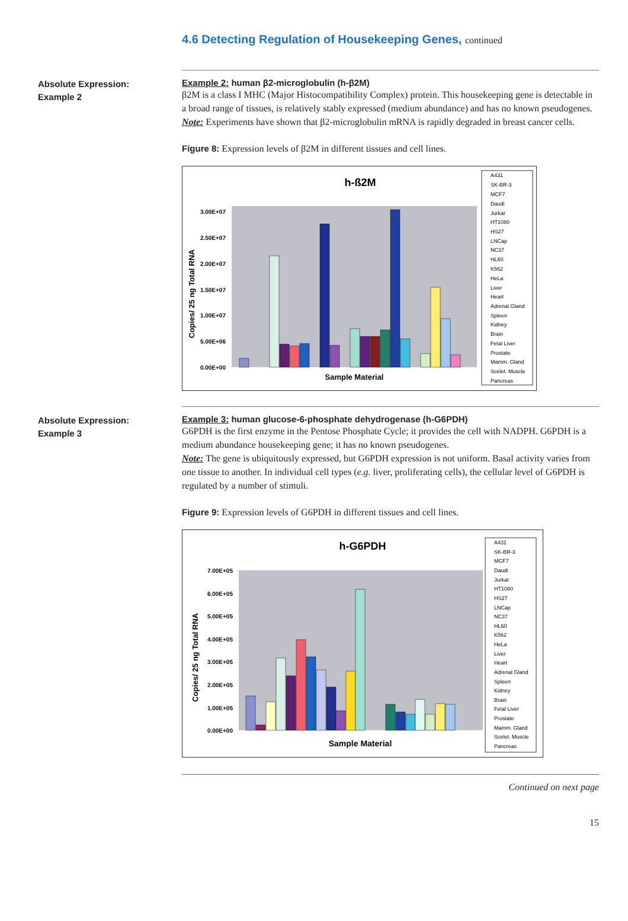4.6 Detecting Regulation of Housekeeping Genes, continued
Absolute Expression:
Example 2
Example 2: human β2-microglobulin (h-β2M)
β2M is a class I MHC (Major Histocompatibility Complex) protein. This housekeeping gene is detectable in a broad range of tissues, is relatively stably expressed (medium abundance) and has no known pseudogenes.
Note: Experiments have shown that β2-microglobulin mRNA is rapidly degraded in breast cancer cells.
Figure 8: Expression levels of β2M in different tissues and cell lines.
h-ß2M
3.00E+07
2.50E+07
2.00E+07
1.50E+07
1.00E+07
5.00E+06
0.00E+00
Copies/ 25 ng Total RNA
Sample Material
A431
SK-BR-3
MCF7
Daudi
Jurkat
HT1080
HS27
LNCap
NC37
HL60
K562
HeLa
Liver
Heart
Adrenal Gland
Spleen
Kidney
Brain
Fetal Liver
Prostate
Mamm. Gland
Scelet. Muscle
Pancreas
Absolute Expression:
Example 3
Example 3: human glucose-6-phosphate dehydrogenase (h-G6PDH)
G6PDH is the first enzyme in the Pentose Phosphate Cycle; it provides the cell with NADPH. G6PDH is a medium abundance housekeeping gene; it has no known pseudogenes.
Note: The gene is ubiquitously expressed, but G6PDH expression is not uniform. Basal activity varies from one tissue to another. In individual cell types (e.g. liver, proliferating cells), the cellular level of G6PDH is regulated by a number of stimuli.
Figure 9: Expression levels of G6PDH in different tissues and cell lines.
h-G6PDH
7.00E+05
6.00E+05
5.00E+05
4.00E+05
3.00E+05
2.00E+05
1.00E+05
0.00E+00
Copies/ 25 ng Total RNA
Sample Material
A431
SK-BR-3
MCF7
Daudi
Jurkat
HT1080
HS27
LNCap
NC37
HL60
K562
HeLa
Liver
Heart
Adrenal Gland
Spleen
Kidney
Brain
Fetal Liver
Prostate
Mamm. Gland
Scelet. Muscle
Pancreas
Continued on next page
15